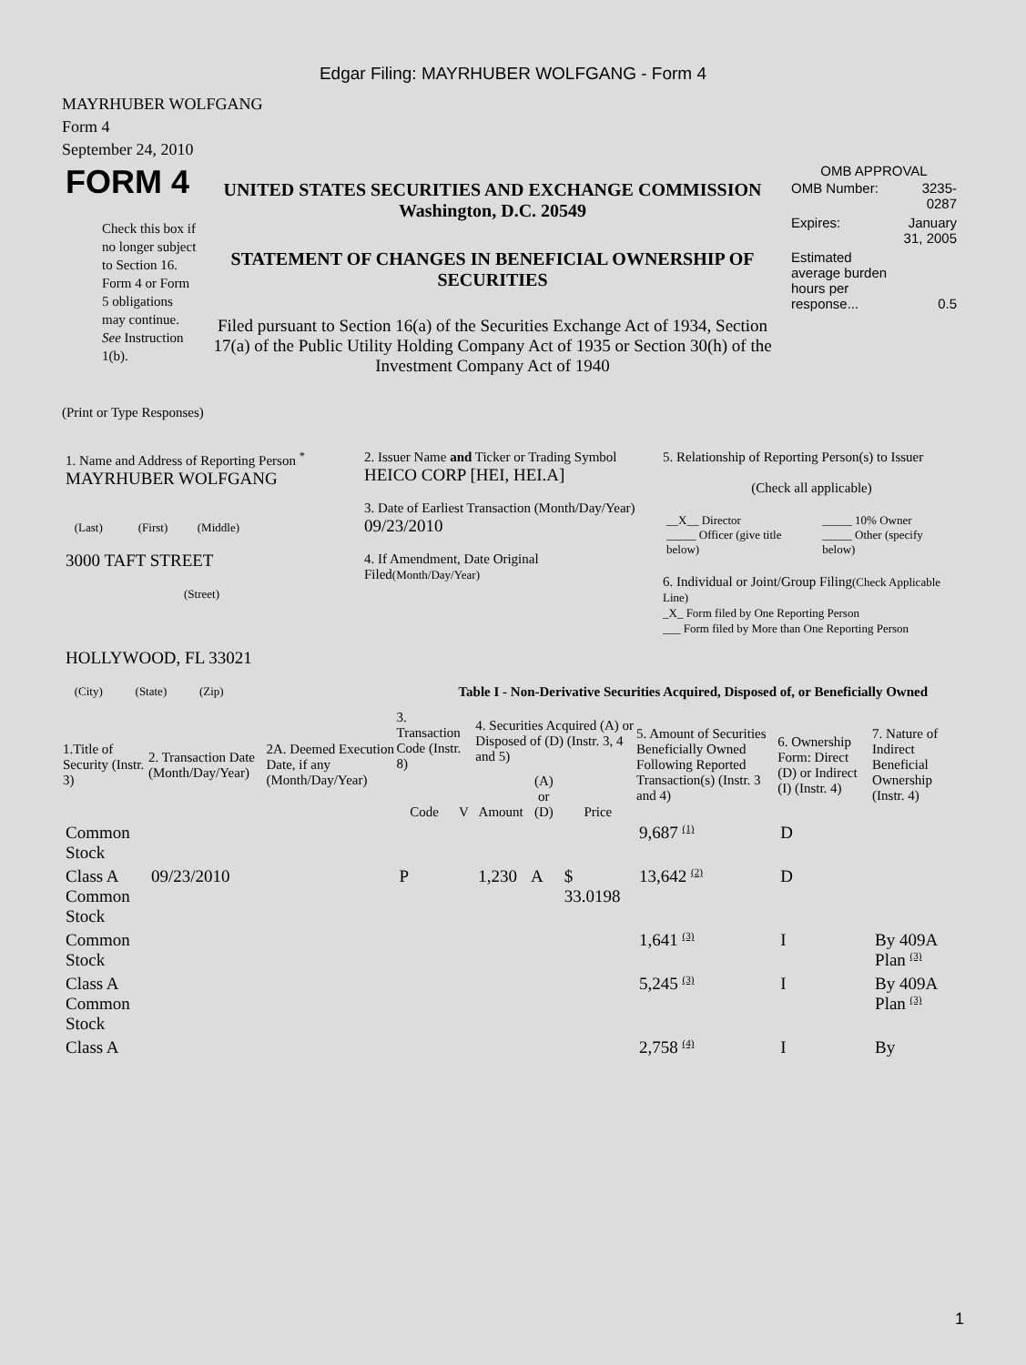Edgar Filing: MAYRHUBER WOLFGANG - Form 4
MAYRHUBER WOLFGANG
Form 4
September 24, 2010
| FORM 4 Check this box if no longer subject to Section 16. Form 4 or Form 5 obligations may continue. See Instruction 1(b). | UNITED STATES SECURITIES AND EXCHANGE COMMISSION Washington, D.C. 20549 STATEMENT OF CHANGES IN BENEFICIAL OWNERSHIP OF SECURITIES Filed pursuant to Section 16(a) of the Securities Exchange Act of 1934, Section 17(a) of the Public Utility Holding Company Act of 1935 or Section 30(h) of the Investment Company Act of 1940 | OMB APPROVAL / OMB Number: / 3235-0287 / / Expires: / January 31, 2005 / / Estimated average burden hours per response... / 0.5 / |
(Print or Type Responses)
| 1. Name and Address of Reporting Person <sup>*</sup> MAYRHUBER WOLFGANG (Last) (First) (Middle) 3000 TAFT STREET (Street) HOLLYWOOD, FL 33021 (City) (State) (Zip) | 2. Issuer Name and Ticker or Trading Symbol HEICO CORP [HEI, HEI.A] 3. Date of Earliest Transaction (Month/Day/Year) 09/23/2010 4. If Amendment, Date Original Filed (Month/Day/Year) | 5. Relationship of Reporting Person(s) to Issuer (Check all applicable) / __X__ Director _____ Officer (give title below) / _____ 10% Owner _____ Other (specify below) / 6. Individual or Joint/Group Filing (Check Applicable Line) _X_ Form filed by One Reporting Person ___ Form filed by More than One Reporting Person |
Table I - Non-Derivative Securities Acquired, Disposed of, or Beneficially Owned
| 1.Title of Security (Instr. 3) | 2. Transaction Date (Month/Day/Year) | 2A. Deemed Execution Date, if any (Month/Day/Year) | 3. Transaction Code (Instr. 8) | | 4. Securities Acquired (A) or Disposed of (D) (Instr. 3, 4 and 5) | | | 5. Amount of Securities Beneficially Owned Following Reported Transaction(s) (Instr. 3 and 4) | 6. Ownership Form: Direct (D) or Indirect (I) (Instr. 4) | 7. Nature of Indirect Beneficial Ownership (Instr. 4) |
| --- | --- | --- | --- | --- | --- | --- | --- | --- | --- | --- |
| | | | Code | V | Amount | (A) or (D) | Price | | | |
| Common Stock | | | | | | | | 9,687 (1) | D | |
| Class A Common Stock | 09/23/2010 | | P | | 1,230 | A | $ 33.0198 | 13,642 (2) | D | |
| Common Stock | | | | | | | | 1,641 (3) | I | By 409A Plan (3) |
| Class A Common Stock | | | | | | | | 5,245 (3) | I | By 409A Plan (3) |
| Class A | | | | | | | | 2,758 (4) | I | By |
1